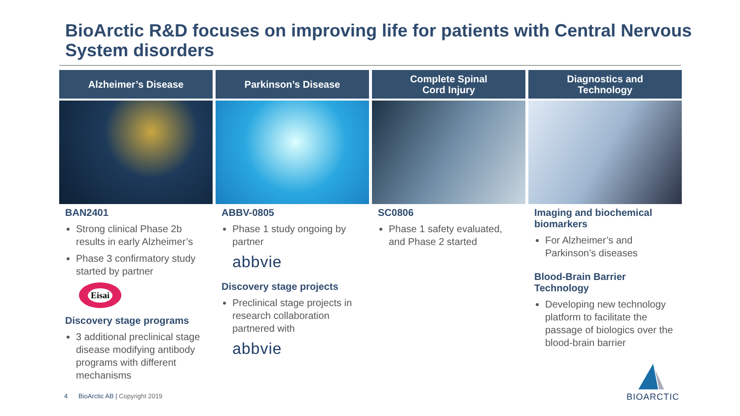BioArctic R&D focuses on improving life for patients with Central Nervous System disorders
Alzheimer’s Disease
BAN2401
Strong clinical Phase 2b results in early Alzheimer’s
Phase 3 confirmatory study started by partner
Eisai
Discovery stage programs
3 additional preclinical stage disease modifying antibody programs with different mechanisms
Parkinson’s Disease
ABBV-0805
Phase 1 study ongoing by partner
abbvie
Discovery stage projects
Preclinical stage projects in research collaboration partnered with
abbvie
Complete Spinal
Cord Injury
SC0806
Phase 1 safety evaluated, and Phase 2 started
Diagnostics and
Technology
Imaging and biochemical biomarkers
For Alzheimer’s and Parkinson’s diseases
Blood-Brain Barrier Technology
Developing new technology platform to facilitate the passage of biologics over the blood-brain barrier
4 BioArctic AB | Copyright 2019
BIOARCTIC